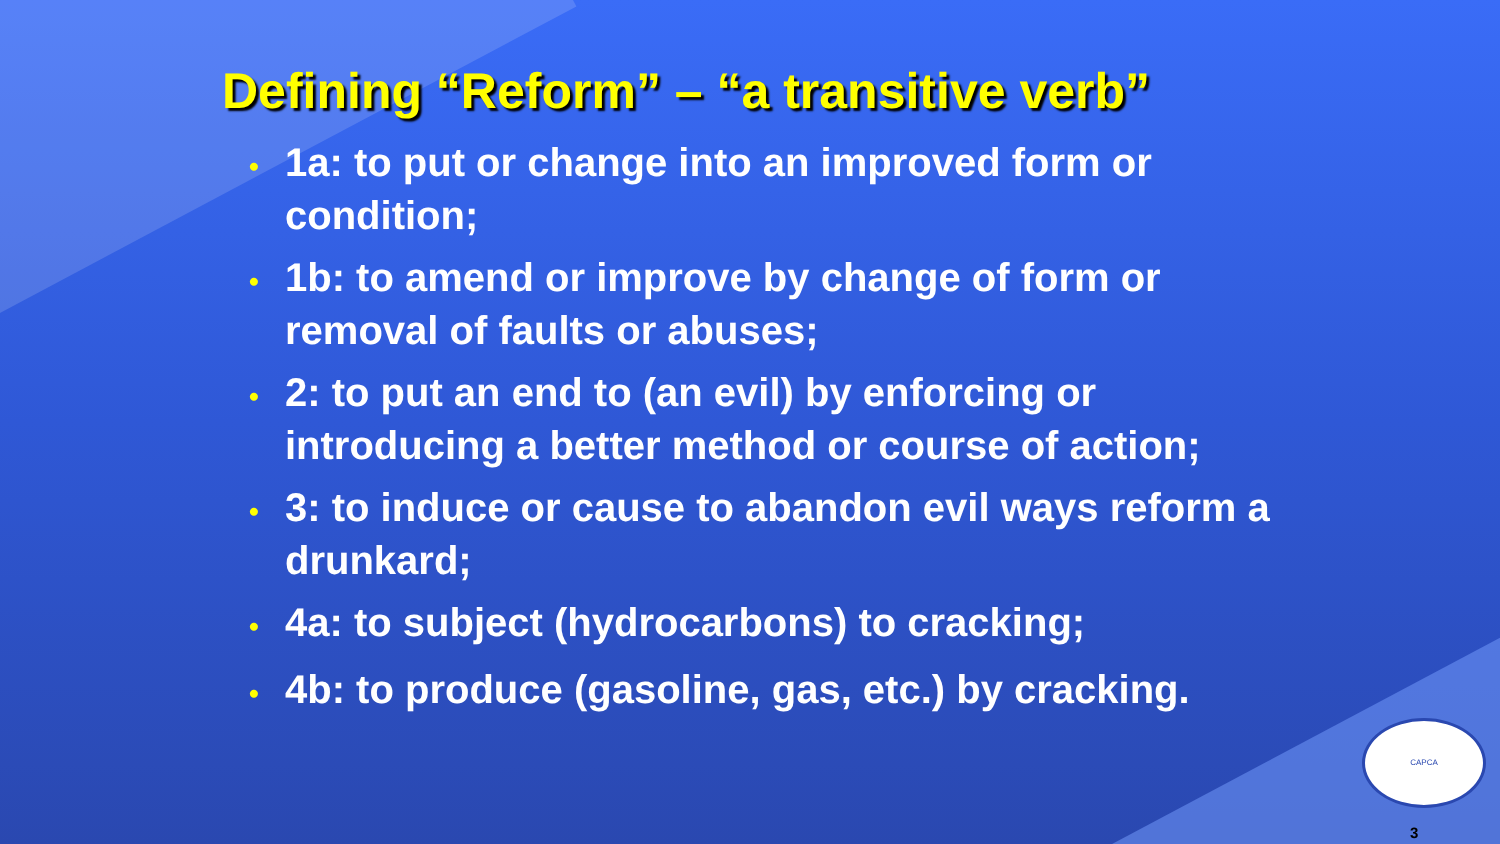Defining “Reform” – “a transitive verb”
• 1a: to put or change into an improved form or condition;
• 1b: to amend or improve by change of form or removal of faults or abuses;
• 2: to put an end to (an evil) by enforcing or introducing a better method or course of action;
• 3: to induce or cause to abandon evil ways reform a drunkard;
• 4a: to subject (hydrocarbons) to cracking;
• 4b: to produce (gasoline, gas, etc.) by cracking.
CAPCA
3